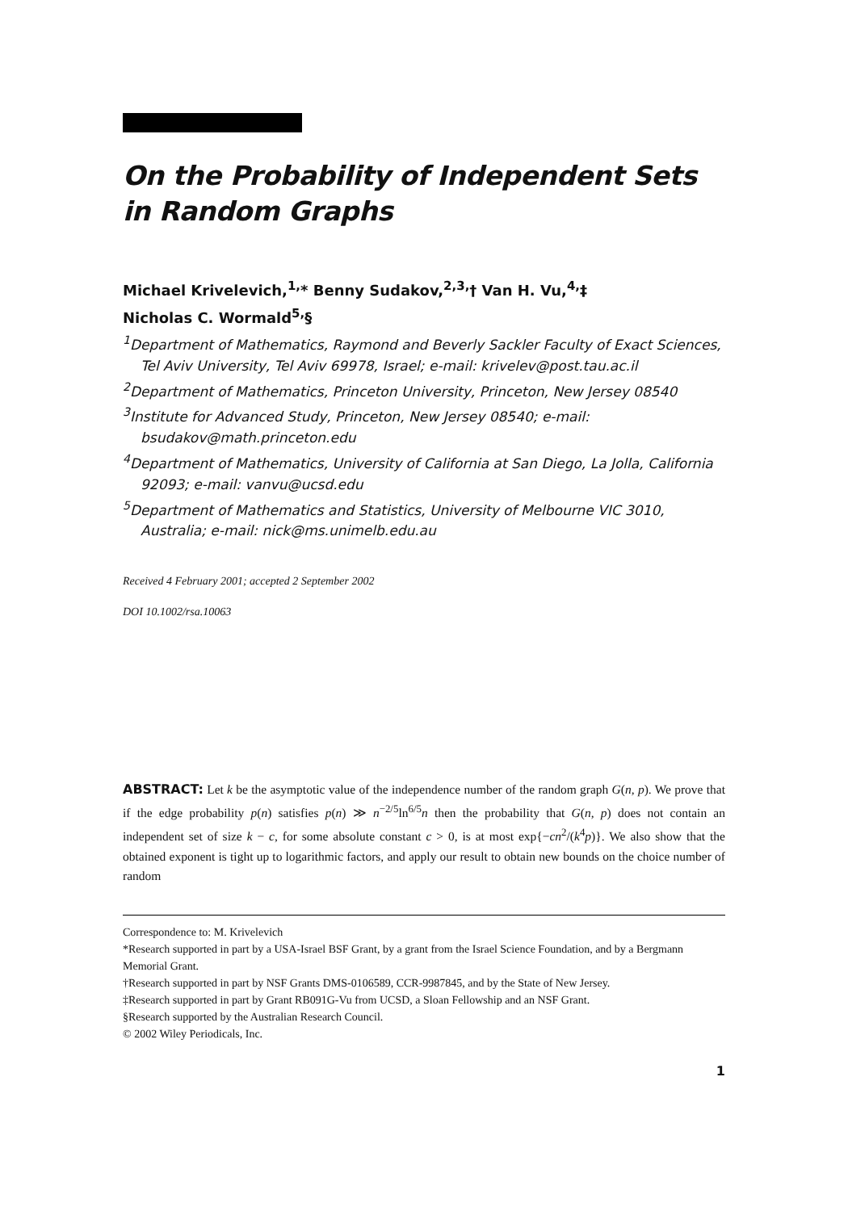On the Probability of Independent Sets in Random Graphs
Michael Krivelevich,<sup>1,</sup>* Benny Sudakov,<sup>2,3,</sup>† Van H. Vu,<sup>4,</sup>‡
Nicholas C. Wormald<sup>5,</sup>§
<sup>1</sup> Department of Mathematics, Raymond and Beverly Sackler Faculty of Exact Sciences, Tel Aviv University, Tel Aviv 69978, Israel; e-mail: krivelev@post.tau.ac.il
<sup>2</sup> Department of Mathematics, Princeton University, Princeton, New Jersey 08540
<sup>3</sup> Institute for Advanced Study, Princeton, New Jersey 08540; e-mail: bsudakov@math.princeton.edu
<sup>4</sup> Department of Mathematics, University of California at San Diego, La Jolla, California 92093; e-mail: vanvu@ucsd.edu
<sup>5</sup> Department of Mathematics and Statistics, University of Melbourne VIC 3010, Australia; e-mail: nick@ms.unimelb.edu.au
Received 4 February 2001; accepted 2 September 2002
DOI 10.1002/rsa.10063
ABSTRACT: Let k be the asymptotic value of the independence number of the random graph G(n, p). We prove that if the edge probability p(n) satisfies p(n) ≫ n<sup>−2/5</sup>ln<sup>6/5</sup>n then the probability that G(n, p) does not contain an independent set of size k − c, for some absolute constant c > 0, is at most exp{−cn<sup>2</sup>/(k<sup>4</sup>p)}. We also show that the obtained exponent is tight up to logarithmic factors, and apply our result to obtain new bounds on the choice number of random
Correspondence to: M. Krivelevich
*Research supported in part by a USA-Israel BSF Grant, by a grant from the Israel Science Foundation, and by a Bergmann Memorial Grant.
†Research supported in part by NSF Grants DMS-0106589, CCR-9987845, and by the State of New Jersey.
‡Research supported in part by Grant RB091G-Vu from UCSD, a Sloan Fellowship and an NSF Grant.
§Research supported by the Australian Research Council.
© 2002 Wiley Periodicals, Inc.
1